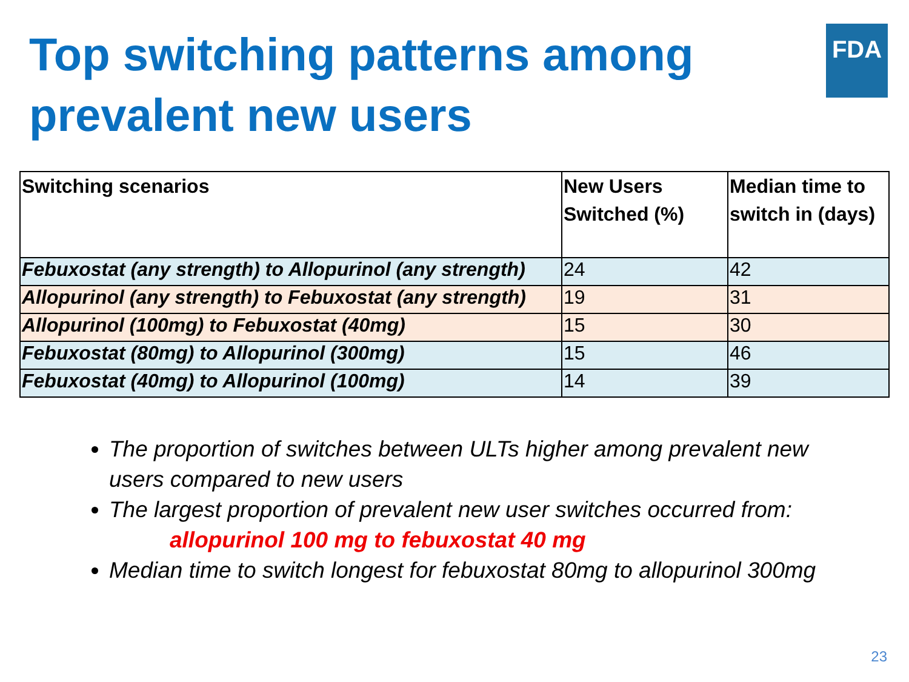Top switching patterns among
prevalent new users
FDA
| Switching scenarios | New Users Switched (%) | Median time to switch in (days) |
| --- | --- | --- |
| Febuxostat (any strength) to Allopurinol (any strength) | 24 | 42 |
| Allopurinol (any strength) to Febuxostat (any strength) | 19 | 31 |
| Allopurinol (100mg) to Febuxostat (40mg) | 15 | 30 |
| Febuxostat (80mg) to Allopurinol (300mg) | 15 | 46 |
| Febuxostat (40mg) to Allopurinol (100mg) | 14 | 39 |
The proportion of switches between ULTs higher among prevalent new users compared to new users
The largest proportion of prevalent new user switches occurred from:
allopurinol 100 mg to febuxostat 40 mg
Median time to switch longest for febuxostat 80mg to allopurinol 300mg
23